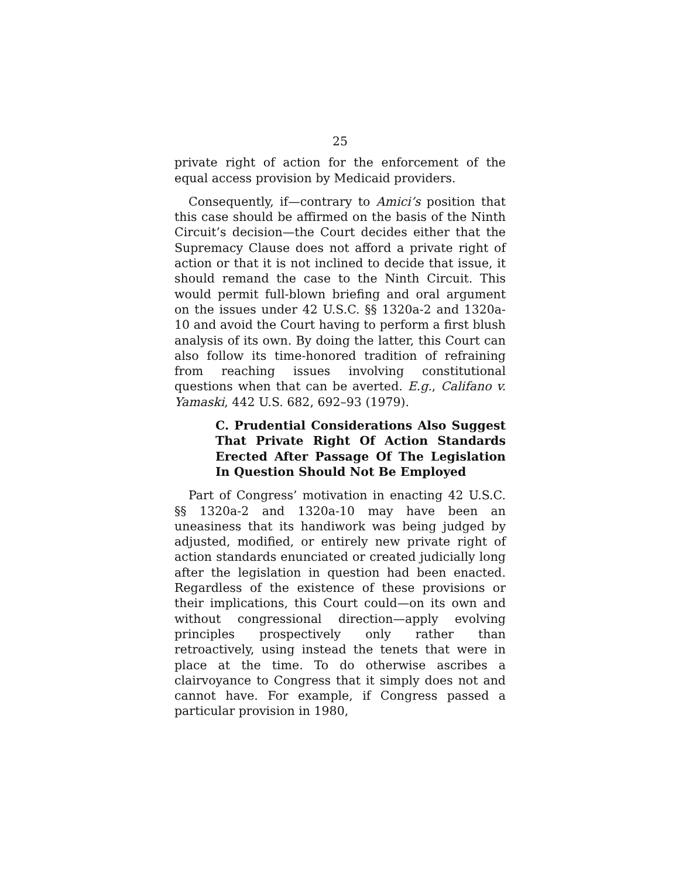25
private right of action for the enforcement of the equal access provision by Medicaid providers.
Consequently, if—contrary to Amici’s position that this case should be affirmed on the basis of the Ninth Circuit’s decision—the Court decides either that the Supremacy Clause does not afford a private right of action or that it is not inclined to decide that issue, it should remand the case to the Ninth Circuit. This would permit full-blown briefing and oral argument on the issues under 42 U.S.C. §§ 1320a-2 and 1320a-10 and avoid the Court having to perform a first blush analysis of its own. By doing the latter, this Court can also follow its time-honored tradition of refraining from reaching issues involving constitutional questions when that can be averted. E.g., Califano v. Yamaski, 442 U.S. 682, 692–93 (1979).
C. Prudential Considerations Also Suggest That Private Right Of Action Standards Erected After Passage Of The Legislation In Question Should Not Be Employed
Part of Congress’ motivation in enacting 42 U.S.C. §§ 1320a-2 and 1320a-10 may have been an uneasiness that its handiwork was being judged by adjusted, modified, or entirely new private right of action standards enunciated or created judicially long after the legislation in question had been enacted. Regardless of the existence of these provisions or their implications, this Court could—on its own and without congressional direction—apply evolving principles prospectively only rather than retroactively, using instead the tenets that were in place at the time. To do otherwise ascribes a clairvoyance to Congress that it simply does not and cannot have. For example, if Congress passed a particular provision in 1980,